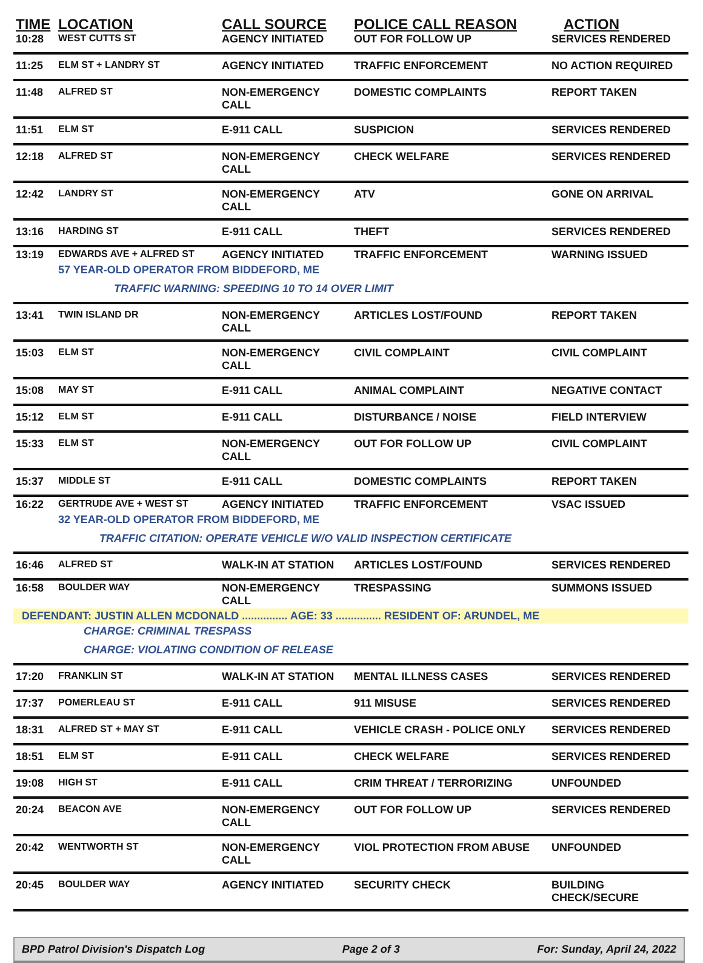| TIME | LOCATION | CALL SOURCE | POLICE CALL REASON | ACTION |
| --- | --- | --- | --- | --- |
| 10:28 | WEST CUTTS ST | AGENCY INITIATED | OUT FOR FOLLOW UP | SERVICES RENDERED |
| 11:25 | ELM ST + LANDRY ST | AGENCY INITIATED | TRAFFIC ENFORCEMENT | NO ACTION REQUIRED |
| 11:48 | ALFRED ST | NON-EMERGENCY CALL | DOMESTIC COMPLAINTS | REPORT TAKEN |
| 11:51 | ELM ST | E-911 CALL | SUSPICION | SERVICES RENDERED |
| 12:18 | ALFRED ST | NON-EMERGENCY CALL | CHECK WELFARE | SERVICES RENDERED |
| 12:42 | LANDRY ST | NON-EMERGENCY CALL | ATV | GONE ON ARRIVAL |
| 13:16 | HARDING ST | E-911 CALL | THEFT | SERVICES RENDERED |
| 13:19 | EDWARDS AVE + ALFRED ST | AGENCY INITIATED | TRAFFIC ENFORCEMENT | WARNING ISSUED |
| | 57 YEAR-OLD OPERATOR FROM BIDDEFORD, ME | | | |
| | TRAFFIC WARNING: SPEEDING 10 TO 14 OVER LIMIT | | | |
| 13:41 | TWIN ISLAND DR | NON-EMERGENCY CALL | ARTICLES LOST/FOUND | REPORT TAKEN |
| 15:03 | ELM ST | NON-EMERGENCY CALL | CIVIL COMPLAINT | CIVIL COMPLAINT |
| 15:08 | MAY ST | E-911 CALL | ANIMAL COMPLAINT | NEGATIVE CONTACT |
| 15:12 | ELM ST | E-911 CALL | DISTURBANCE / NOISE | FIELD INTERVIEW |
| 15:33 | ELM ST | NON-EMERGENCY CALL | OUT FOR FOLLOW UP | CIVIL COMPLAINT |
| 15:37 | MIDDLE ST | E-911 CALL | DOMESTIC COMPLAINTS | REPORT TAKEN |
| 16:22 | GERTRUDE AVE + WEST ST | AGENCY INITIATED | TRAFFIC ENFORCEMENT | VSAC ISSUED |
| | 32 YEAR-OLD OPERATOR FROM BIDDEFORD, ME | | | |
| | TRAFFIC CITATION: OPERATE VEHICLE W/O VALID INSPECTION CERTIFICATE | | | |
| 16:46 | ALFRED ST | WALK-IN AT STATION | ARTICLES LOST/FOUND | SERVICES RENDERED |
| 16:58 | BOULDER WAY | NON-EMERGENCY CALL | TRESPASSING | SUMMONS ISSUED |
| DEFENDANT: JUSTIN ALLEN MCDONALD ............... AGE: 33 ............... RESIDENT OF: ARUNDEL, ME | | | | |
| | CHARGE: CRIMINAL TRESPASS | | | |
| | CHARGE: VIOLATING CONDITION OF RELEASE | | | |
| 17:20 | FRANKLIN ST | WALK-IN AT STATION | MENTAL ILLNESS CASES | SERVICES RENDERED |
| 17:37 | POMERLEAU ST | E-911 CALL | 911 MISUSE | SERVICES RENDERED |
| 18:31 | ALFRED ST + MAY ST | E-911 CALL | VEHICLE CRASH - POLICE ONLY | SERVICES RENDERED |
| 18:51 | ELM ST | E-911 CALL | CHECK WELFARE | SERVICES RENDERED |
| 19:08 | HIGH ST | E-911 CALL | CRIM THREAT / TERRORIZING | UNFOUNDED |
| 20:24 | BEACON AVE | NON-EMERGENCY CALL | OUT FOR FOLLOW UP | SERVICES RENDERED |
| 20:42 | WENTWORTH ST | NON-EMERGENCY CALL | VIOL PROTECTION FROM ABUSE | UNFOUNDED |
| 20:45 | BOULDER WAY | AGENCY INITIATED | SECURITY CHECK | BUILDING CHECK/SECURE |
BPD Patrol Division's Dispatch Log Page 2 of 3 For: Sunday, April 24, 2022